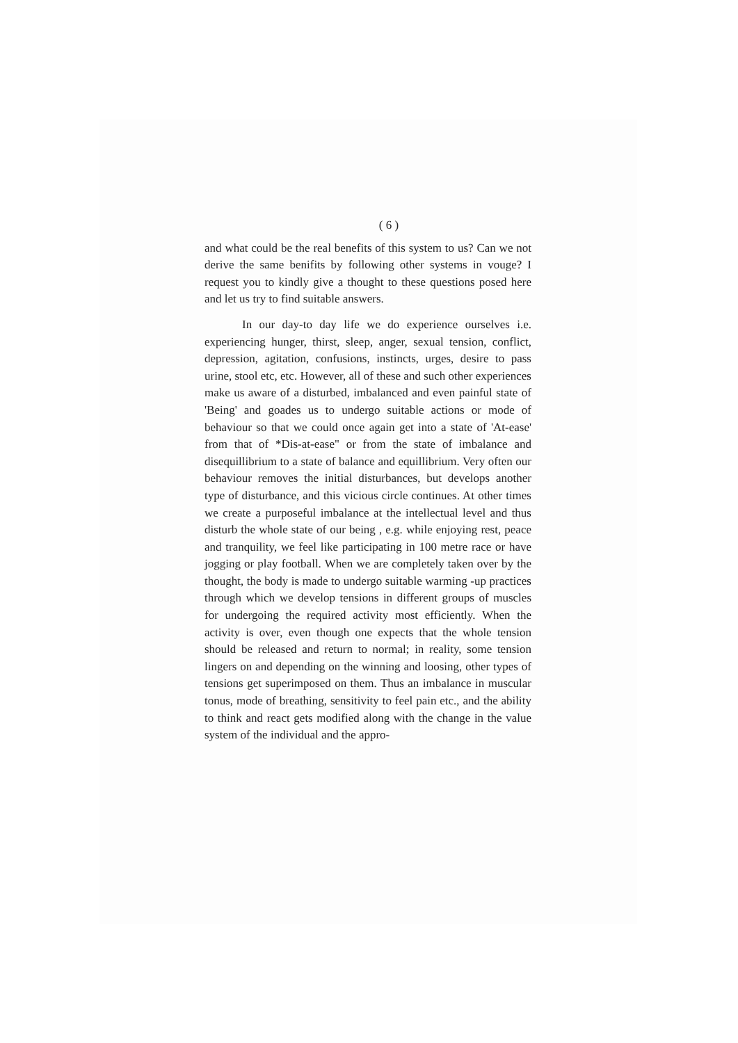( 6 )
and what could be the real benefits of this system to us? Can we not derive the same benifits by following other systems in vouge? I request you to kindly give a thought to these questions posed here and let us try to find suitable answers.
In our day-to day life we do experience ourselves i.e. experiencing hunger, thirst, sleep, anger, sexual tension, conflict, depression, agitation, confusions, instincts, urges, desire to pass urine, stool etc, etc. However, all of these and such other experiences make us aware of a disturbed, imbalanced and even painful state of 'Being' and goades us to undergo suitable actions or mode of behaviour so that we could once again get into a state of 'At-ease' from that of *Dis-at-ease" or from the state of imbalance and disequillibrium to a state of balance and equillibrium. Very often our behaviour removes the initial disturbances, but develops another type of disturbance, and this vicious circle continues. At other times we create a purposeful imbalance at the intellectual level and thus disturb the whole state of our being , e.g. while enjoying rest, peace and tranquility, we feel like participating in 100 metre race or have jogging or play football. When we are completely taken over by the thought, the body is made to undergo suitable warming -up practices through which we develop tensions in different groups of muscles for undergoing the required activity most efficiently. When the activity is over, even though one expects that the whole tension should be released and return to normal; in reality, some tension lingers on and depending on the winning and loosing, other types of tensions get superimposed on them. Thus an imbalance in muscular tonus, mode of breathing, sensitivity to feel pain etc., and the ability to think and react gets modified along with the change in the value system of the individual and the appro-